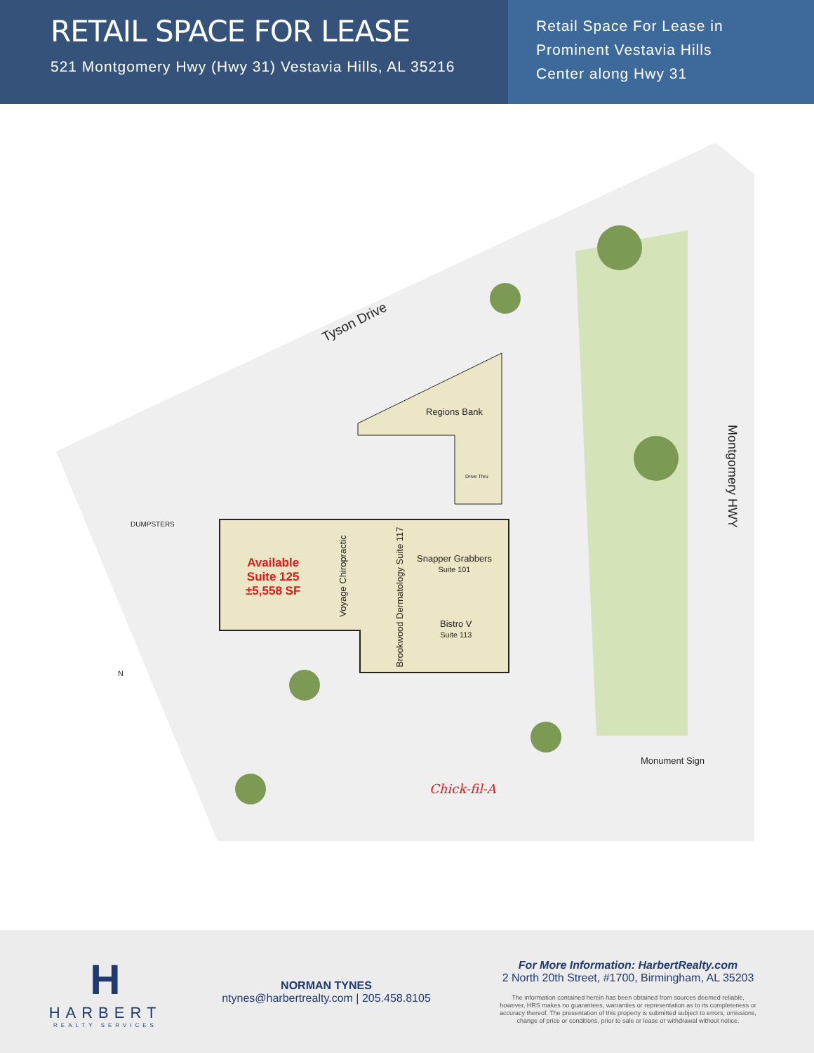RETAIL SPACE FOR LEASE
521 Montgomery Hwy (Hwy 31) Vestavia Hills, AL 35216
Retail Space For Lease in
Prominent Vestavia Hills
Center along Hwy 31
Tyson Drive
Regions Bank
Drive Thru
DUMPSTERS
Available
Suite 125
±5,558 SF
Voyage Chiropractic
Brookwood Dermatology Suite 117
Snapper Grabbers
Suite 101
Bistro V
Suite 113
Montgomery HWY
N
Monument Sign
Chick-fil-A
H
HARBERT
REALTY SERVICES
NORMAN TYNES
ntynes@harbertrealty.com | 205.458.8105
For More Information: HarbertRealty.com
2 North 20th Street, #1700, Birmingham, AL 35203
The information contained herein has been obtained from sources deemed reliable,
however, HRS makes no guarantees, warranties or representation as to its completeness or
accuracy thereof. The presentation of this property is submitted subject to errors, omissions,
change of price or conditions, prior to sale or lease or withdrawal without notice.